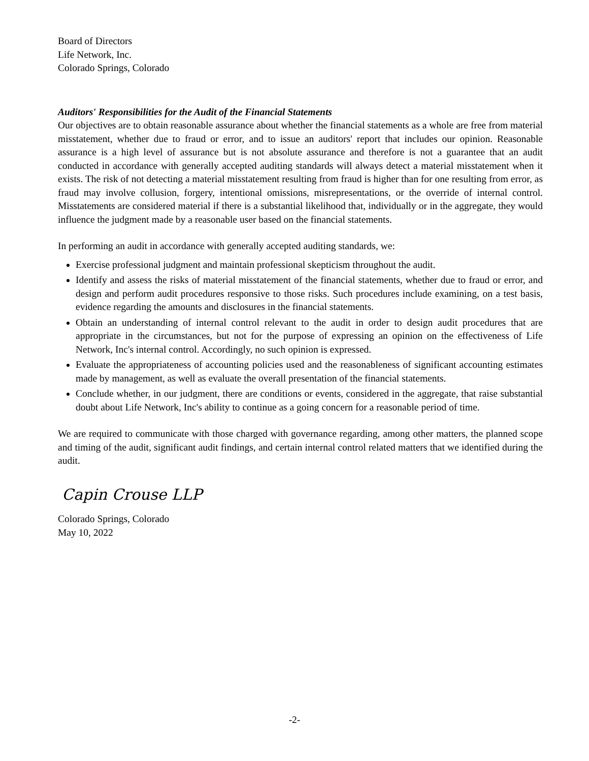Board of Directors
Life Network, Inc.
Colorado Springs, Colorado
Auditors' Responsibilities for the Audit of the Financial Statements
Our objectives are to obtain reasonable assurance about whether the financial statements as a whole are free from material misstatement, whether due to fraud or error, and to issue an auditors' report that includes our opinion. Reasonable assurance is a high level of assurance but is not absolute assurance and therefore is not a guarantee that an audit conducted in accordance with generally accepted auditing standards will always detect a material misstatement when it exists. The risk of not detecting a material misstatement resulting from fraud is higher than for one resulting from error, as fraud may involve collusion, forgery, intentional omissions, misrepresentations, or the override of internal control. Misstatements are considered material if there is a substantial likelihood that, individually or in the aggregate, they would influence the judgment made by a reasonable user based on the financial statements.
In performing an audit in accordance with generally accepted auditing standards, we:
Exercise professional judgment and maintain professional skepticism throughout the audit.
Identify and assess the risks of material misstatement of the financial statements, whether due to fraud or error, and design and perform audit procedures responsive to those risks. Such procedures include examining, on a test basis, evidence regarding the amounts and disclosures in the financial statements.
Obtain an understanding of internal control relevant to the audit in order to design audit procedures that are appropriate in the circumstances, but not for the purpose of expressing an opinion on the effectiveness of Life Network, Inc's internal control. Accordingly, no such opinion is expressed.
Evaluate the appropriateness of accounting policies used and the reasonableness of significant accounting estimates made by management, as well as evaluate the overall presentation of the financial statements.
Conclude whether, in our judgment, there are conditions or events, considered in the aggregate, that raise substantial doubt about Life Network, Inc's ability to continue as a going concern for a reasonable period of time.
We are required to communicate with those charged with governance regarding, among other matters, the planned scope and timing of the audit, significant audit findings, and certain internal control related matters that we identified during the audit.
Capin Crouse LLP
Colorado Springs, Colorado
May 10, 2022
-2-